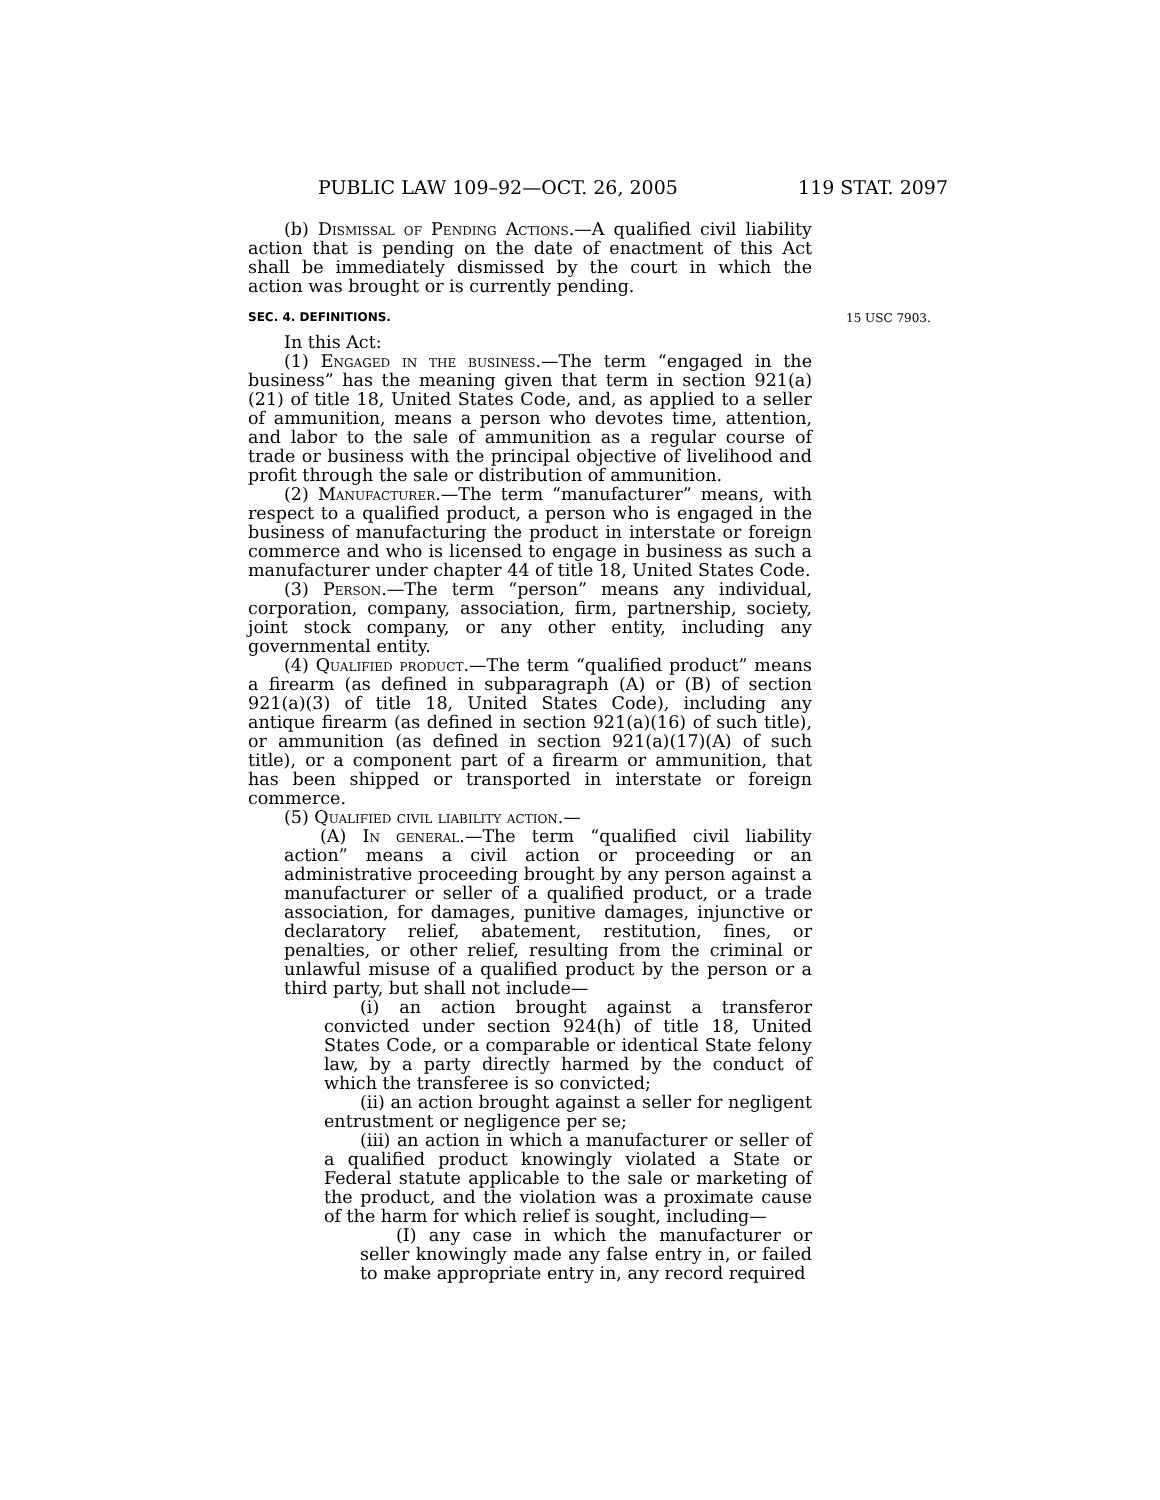PUBLIC LAW 109–92—OCT. 26, 2005 119 STAT. 2097
(b) Dismissal of Pending Actions.—A qualified civil liability action that is pending on the date of enactment of this Act shall be immediately dismissed by the court in which the action was brought or is currently pending.
SEC. 4. DEFINITIONS.
In this Act:
(1) Engaged in the business.—The term “engaged in the business” has the meaning given that term in section 921(a)(21) of title 18, United States Code, and, as applied to a seller of ammunition, means a person who devotes time, attention, and labor to the sale of ammunition as a regular course of trade or business with the principal objective of livelihood and profit through the sale or distribution of ammunition.
(2) Manufacturer.—The term “manufacturer” means, with respect to a qualified product, a person who is engaged in the business of manufacturing the product in interstate or foreign commerce and who is licensed to engage in business as such a manufacturer under chapter 44 of title 18, United States Code.
(3) Person.—The term “person” means any individual, corporation, company, association, firm, partnership, society, joint stock company, or any other entity, including any governmental entity.
(4) Qualified product.—The term “qualified product” means a firearm (as defined in subparagraph (A) or (B) of section 921(a)(3) of title 18, United States Code), including any antique firearm (as defined in section 921(a)(16) of such title), or ammunition (as defined in section 921(a)(17)(A) of such title), or a component part of a firearm or ammunition, that has been shipped or transported in interstate or foreign commerce.
(5) Qualified civil liability action.—
(A) In general.—The term “qualified civil liability action” means a civil action or proceeding or an administrative proceeding brought by any person against a manufacturer or seller of a qualified product, or a trade association, for damages, punitive damages, injunctive or declaratory relief, abatement, restitution, fines, or penalties, or other relief, resulting from the criminal or unlawful misuse of a qualified product by the person or a third party, but shall not include—
(i) an action brought against a transferor convicted under section 924(h) of title 18, United States Code, or a comparable or identical State felony law, by a party directly harmed by the conduct of which the transferee is so convicted;
(ii) an action brought against a seller for negligent entrustment or negligence per se;
(iii) an action in which a manufacturer or seller of a qualified product knowingly violated a State or Federal statute applicable to the sale or marketing of the product, and the violation was a proximate cause of the harm for which relief is sought, including—
(I) any case in which the manufacturer or seller knowingly made any false entry in, or failed to make appropriate entry in, any record required
15 USC 7903.